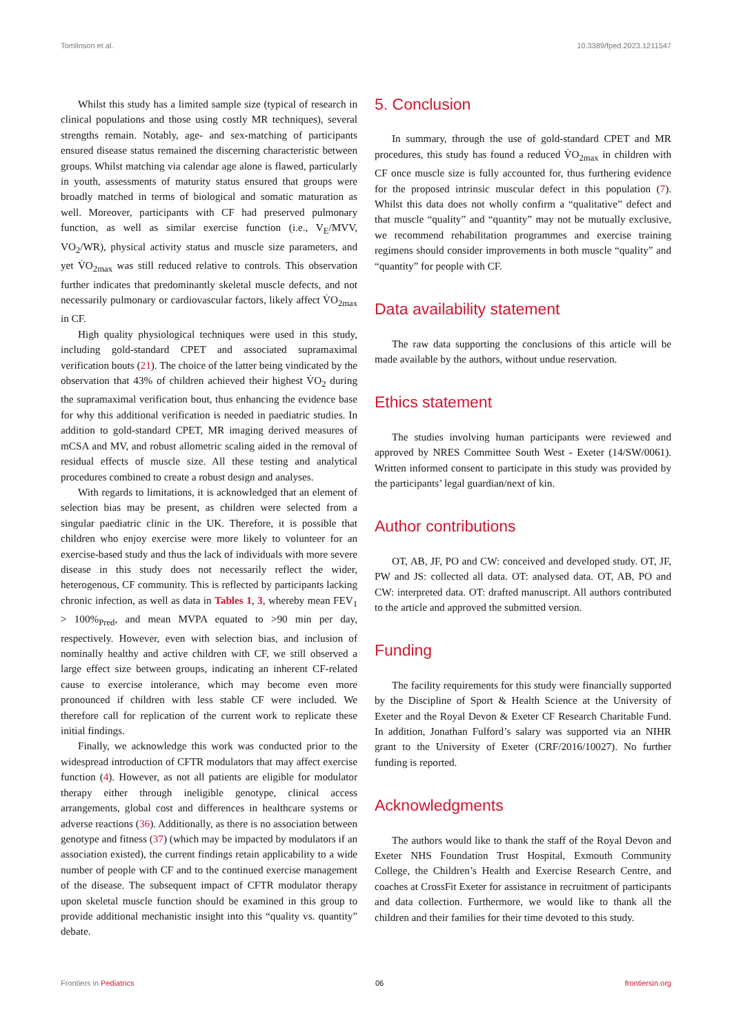Tomlinson et al. 10.3389/fped.2023.1211547
Whilst this study has a limited sample size (typical of research in clinical populations and those using costly MR techniques), several strengths remain. Notably, age- and sex-matching of participants ensured disease status remained the discerning characteristic between groups. Whilst matching via calendar age alone is flawed, particularly in youth, assessments of maturity status ensured that groups were broadly matched in terms of biological and somatic maturation as well. Moreover, participants with CF had preserved pulmonary function, as well as similar exercise function (i.e., V<sub>E</sub>/MVV, VO<sub>2</sub>/WR), physical activity status and muscle size parameters, and yet V̇O<sub>2max</sub> was still reduced relative to controls. This observation further indicates that predominantly skeletal muscle defects, and not necessarily pulmonary or cardiovascular factors, likely affect V̇O<sub>2max</sub> in CF.
High quality physiological techniques were used in this study, including gold-standard CPET and associated supramaximal verification bouts (21). The choice of the latter being vindicated by the observation that 43% of children achieved their highest V̇O<sub>2</sub> during the supramaximal verification bout, thus enhancing the evidence base for why this additional verification is needed in paediatric studies. In addition to gold-standard CPET, MR imaging derived measures of mCSA and MV, and robust allometric scaling aided in the removal of residual effects of muscle size. All these testing and analytical procedures combined to create a robust design and analyses.
With regards to limitations, it is acknowledged that an element of selection bias may be present, as children were selected from a singular paediatric clinic in the UK. Therefore, it is possible that children who enjoy exercise were more likely to volunteer for an exercise-based study and thus the lack of individuals with more severe disease in this study does not necessarily reflect the wider, heterogenous, CF community. This is reflected by participants lacking chronic infection, as well as data in Tables 1, 3, whereby mean FEV<sub>1</sub> > 100%<sub>Pred</sub>, and mean MVPA equated to >90 min per day, respectively. However, even with selection bias, and inclusion of nominally healthy and active children with CF, we still observed a large effect size between groups, indicating an inherent CF-related cause to exercise intolerance, which may become even more pronounced if children with less stable CF were included. We therefore call for replication of the current work to replicate these initial findings.
Finally, we acknowledge this work was conducted prior to the widespread introduction of CFTR modulators that may affect exercise function (4). However, as not all patients are eligible for modulator therapy either through ineligible genotype, clinical access arrangements, global cost and differences in healthcare systems or adverse reactions (36). Additionally, as there is no association between genotype and fitness (37) (which may be impacted by modulators if an association existed), the current findings retain applicability to a wide number of people with CF and to the continued exercise management of the disease. The subsequent impact of CFTR modulator therapy upon skeletal muscle function should be examined in this group to provide additional mechanistic insight into this “quality vs. quantity” debate.
5. Conclusion
In summary, through the use of gold-standard CPET and MR procedures, this study has found a reduced V̇O<sub>2max</sub> in children with CF once muscle size is fully accounted for, thus furthering evidence for the proposed intrinsic muscular defect in this population (7). Whilst this data does not wholly confirm a “qualitative” defect and that muscle “quality” and “quantity” may not be mutually exclusive, we recommend rehabilitation programmes and exercise training regimens should consider improvements in both muscle “quality” and “quantity” for people with CF.
Data availability statement
The raw data supporting the conclusions of this article will be made available by the authors, without undue reservation.
Ethics statement
The studies involving human participants were reviewed and approved by NRES Committee South West - Exeter (14/SW/0061). Written informed consent to participate in this study was provided by the participants’ legal guardian/next of kin.
Author contributions
OT, AB, JF, PO and CW: conceived and developed study. OT, JF, PW and JS: collected all data. OT: analysed data. OT, AB, PO and CW: interpreted data. OT: drafted manuscript. All authors contributed to the article and approved the submitted version.
Funding
The facility requirements for this study were financially supported by the Discipline of Sport & Health Science at the University of Exeter and the Royal Devon & Exeter CF Research Charitable Fund. In addition, Jonathan Fulford’s salary was supported via an NIHR grant to the University of Exeter (CRF/2016/10027). No further funding is reported.
Acknowledgments
The authors would like to thank the staff of the Royal Devon and Exeter NHS Foundation Trust Hospital, Exmouth Community College, the Children’s Health and Exercise Research Centre, and coaches at CrossFit Exeter for assistance in recruitment of participants and data collection. Furthermore, we would like to thank all the children and their families for their time devoted to this study.
Frontiers in Pediatrics 06 frontiersin.org